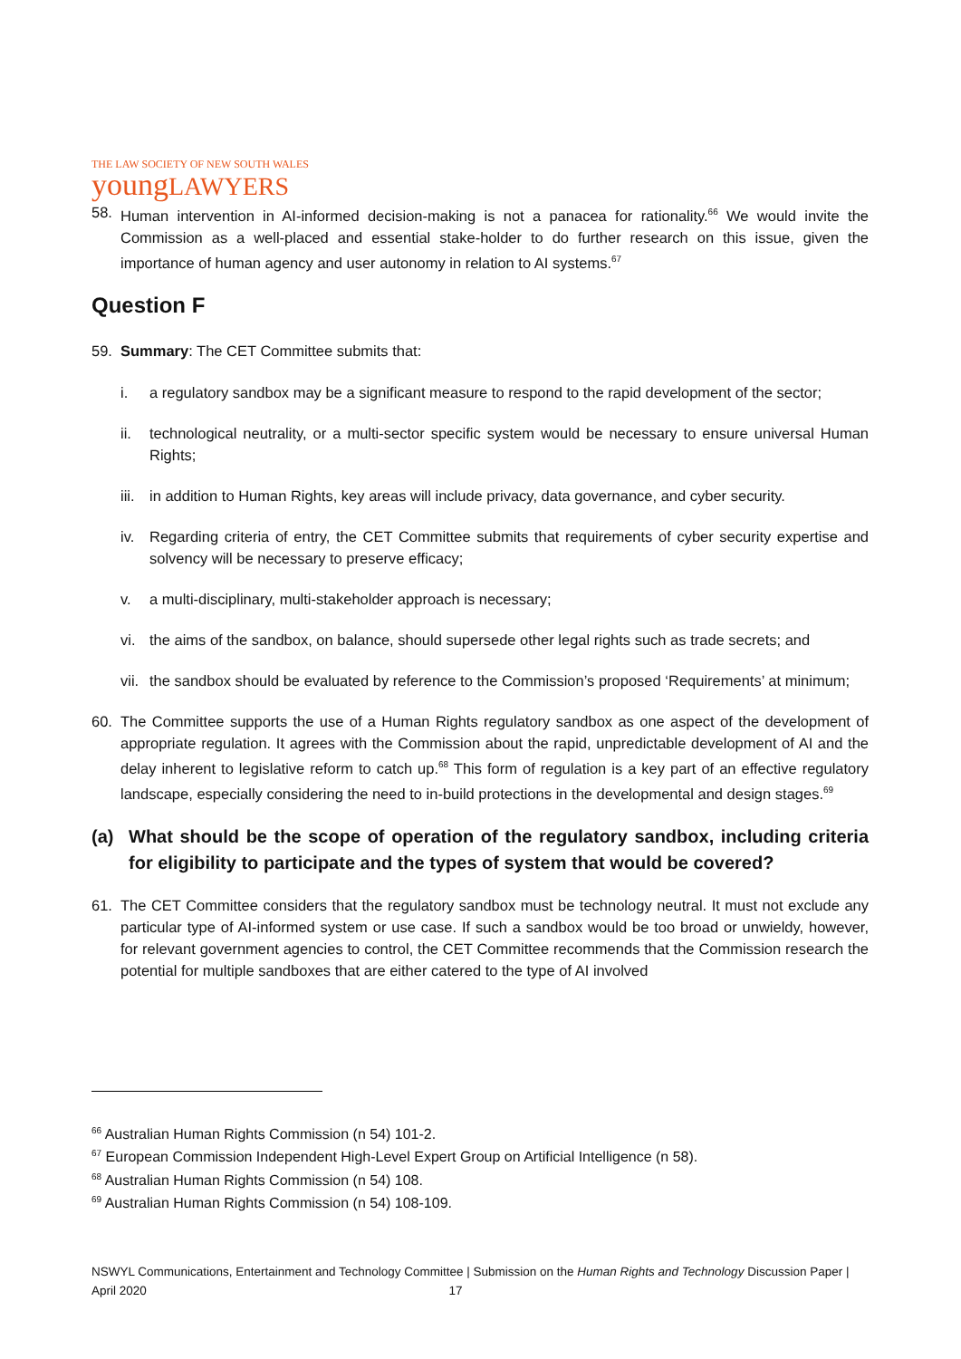THE LAW SOCIETY OF NEW SOUTH WALES
youngLAWYERS
58. Human intervention in AI-informed decision-making is not a panacea for rationality.<sup>66</sup> We would invite the Commission as a well-placed and essential stake-holder to do further research on this issue, given the importance of human agency and user autonomy in relation to AI systems.<sup>67</sup>
Question F
59. Summary: The CET Committee submits that:
i. a regulatory sandbox may be a significant measure to respond to the rapid development of the sector;
ii. technological neutrality, or a multi-sector specific system would be necessary to ensure universal Human Rights;
iii. in addition to Human Rights, key areas will include privacy, data governance, and cyber security.
iv. Regarding criteria of entry, the CET Committee submits that requirements of cyber security expertise and solvency will be necessary to preserve efficacy;
v. a multi-disciplinary, multi-stakeholder approach is necessary;
vi. the aims of the sandbox, on balance, should supersede other legal rights such as trade secrets; and
vii. the sandbox should be evaluated by reference to the Commission’s proposed ‘Requirements’ at minimum;
60. The Committee supports the use of a Human Rights regulatory sandbox as one aspect of the development of appropriate regulation. It agrees with the Commission about the rapid, unpredictable development of AI and the delay inherent to legislative reform to catch up.<sup>68</sup> This form of regulation is a key part of an effective regulatory landscape, especially considering the need to in-build protections in the developmental and design stages.<sup>69</sup>
(a) What should be the scope of operation of the regulatory sandbox, including criteria for eligibility to participate and the types of system that would be covered?
61. The CET Committee considers that the regulatory sandbox must be technology neutral. It must not exclude any particular type of AI-informed system or use case. If such a sandbox would be too broad or unwieldy, however, for relevant government agencies to control, the CET Committee recommends that the Commission research the potential for multiple sandboxes that are either catered to the type of AI involved
<sup>66</sup> Australian Human Rights Commission (n 54) 101-2.
<sup>67</sup> European Commission Independent High-Level Expert Group on Artificial Intelligence (n 58).
<sup>68</sup> Australian Human Rights Commission (n 54) 108.
<sup>69</sup> Australian Human Rights Commission (n 54) 108-109.
NSWYL Communications, Entertainment and Technology Committee | Submission on the Human Rights and Technology Discussion Paper | April 2020 17